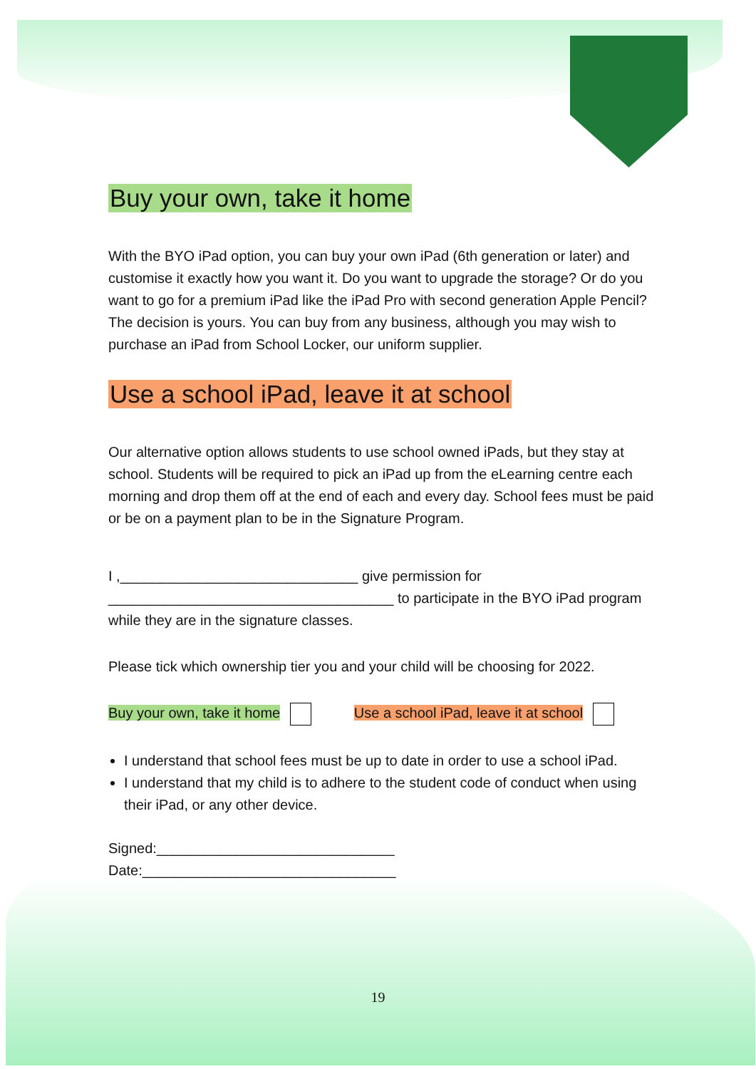Buy your own, take it home
With the BYO iPad option, you can buy your own iPad (6th generation or later) and customise it exactly how you want it. Do you want to upgrade the storage? Or do you want to go for a premium iPad like the iPad Pro with second generation Apple Pencil? The decision is yours. You can buy from any business, although you may wish to purchase an iPad from School Locker, our uniform supplier.
Use a school iPad, leave it at school
Our alternative option allows students to use school owned iPads, but they stay at school. Students will be required to pick an iPad up from the eLearning centre each morning and drop them off at the end of each and every day. School fees must be paid or be on a payment plan to be in the Signature Program.
I ,______________________________ give permission for ____________________________________ to participate in the BYO iPad program while they are in the signature classes.
Please tick which ownership tier you and your child will be choosing for 2022.
Buy your own, take it home Use a school iPad, leave it at school
I understand that school fees must be up to date in order to use a school iPad.
I understand that my child is to adhere to the student code of conduct when using their iPad, or any other device.
Signed:______________________________
Date:________________________________
19